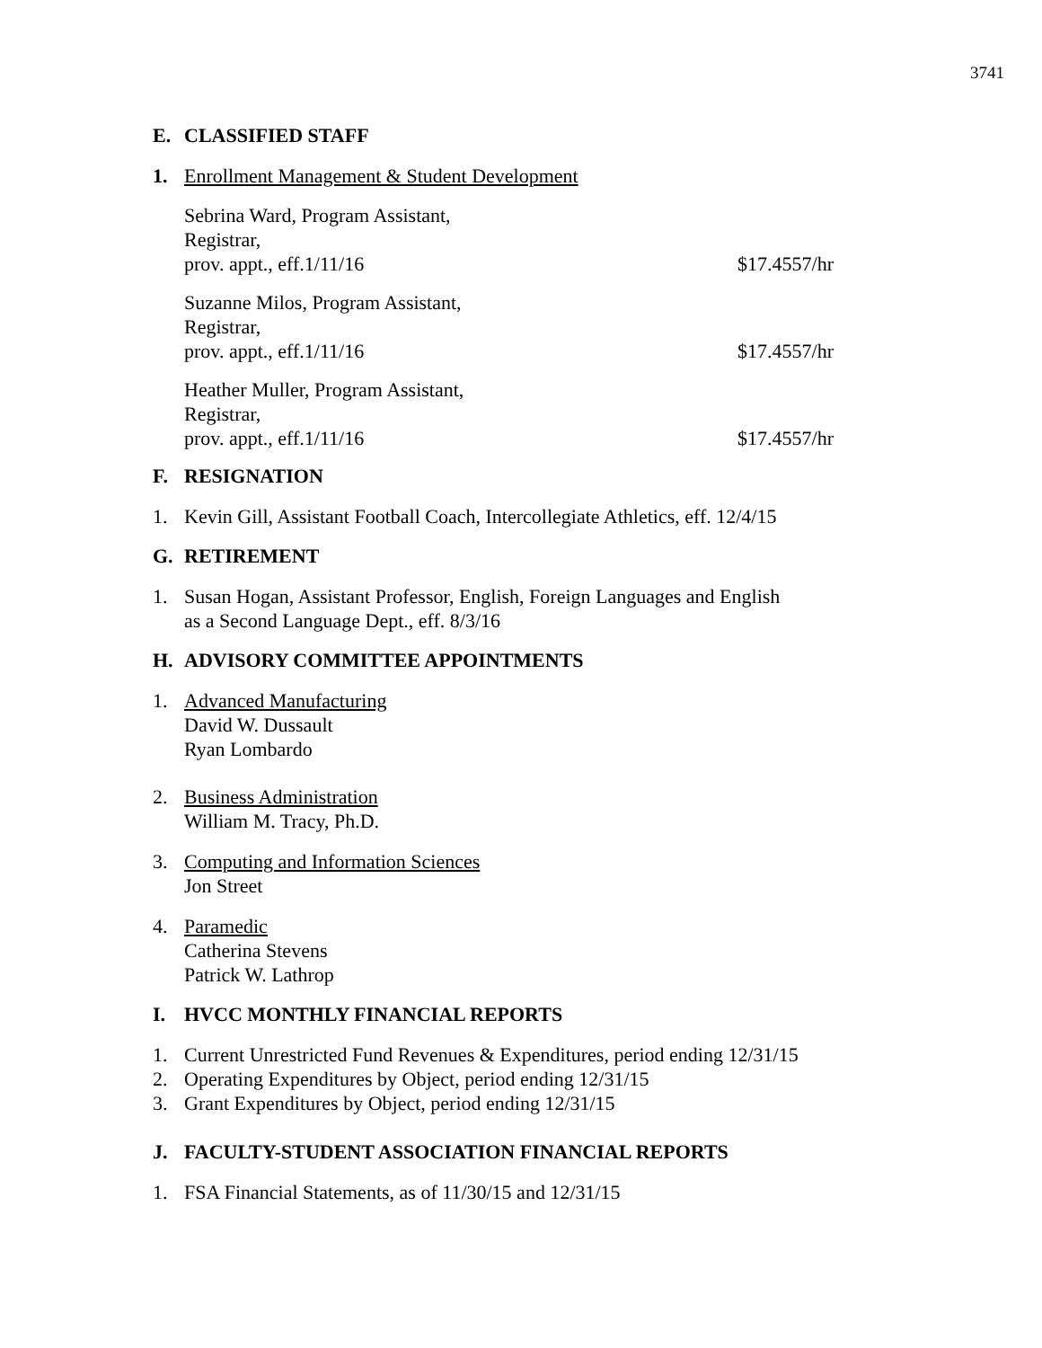3741
E. CLASSIFIED STAFF
1. Enrollment Management & Student Development
Sebrina Ward, Program Assistant,
Registrar,
prov. appt., eff.1/11/16 $17.4557/hr
Suzanne Milos, Program Assistant,
Registrar,
prov. appt., eff.1/11/16 $17.4557/hr
Heather Muller, Program Assistant,
Registrar,
prov. appt., eff.1/11/16 $17.4557/hr
F. RESIGNATION
1. Kevin Gill, Assistant Football Coach, Intercollegiate Athletics, eff. 12/4/15
G. RETIREMENT
1. Susan Hogan, Assistant Professor, English, Foreign Languages and English
as a Second Language Dept., eff. 8/3/16
H. ADVISORY COMMITTEE APPOINTMENTS
1. Advanced Manufacturing
David W. Dussault
Ryan Lombardo
2. Business Administration
William M. Tracy, Ph.D.
3. Computing and Information Sciences
Jon Street
4. Paramedic
Catherina Stevens
Patrick W. Lathrop
I. HVCC MONTHLY FINANCIAL REPORTS
1. Current Unrestricted Fund Revenues & Expenditures, period ending 12/31/15
2. Operating Expenditures by Object, period ending 12/31/15
3. Grant Expenditures by Object, period ending 12/31/15
J. FACULTY-STUDENT ASSOCIATION FINANCIAL REPORTS
1. FSA Financial Statements, as of 11/30/15 and 12/31/15